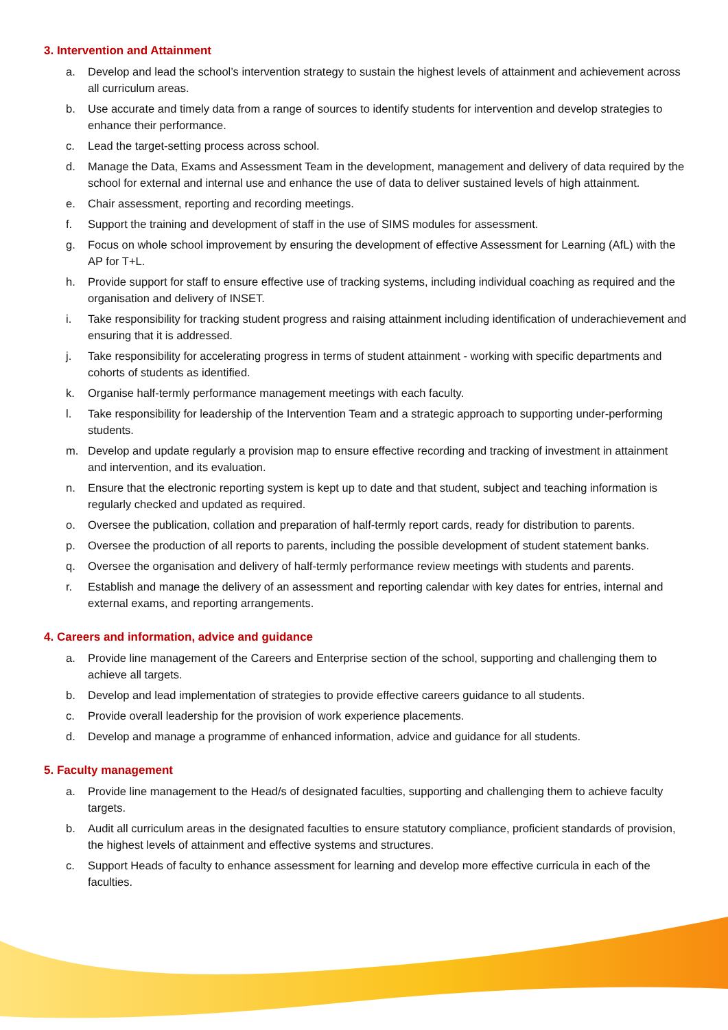3. Intervention and Attainment
a. Develop and lead the school’s intervention strategy to sustain the highest levels of attainment and achievement across all curriculum areas.
b. Use accurate and timely data from a range of sources to identify students for intervention and develop strategies to enhance their performance.
c. Lead the target-setting process across school.
d. Manage the Data, Exams and Assessment Team in the development, management and delivery of data required by the school for external and internal use and enhance the use of data to deliver sustained levels of high attainment.
e. Chair assessment, reporting and recording meetings.
f. Support the training and development of staff in the use of SIMS modules for assessment.
g. Focus on whole school improvement by ensuring the development of effective Assessment for Learning (AfL) with the AP for T+L.
h. Provide support for staff to ensure effective use of tracking systems, including individual coaching as required and the organisation and delivery of INSET.
i. Take responsibility for tracking student progress and raising attainment including identification of underachievement and ensuring that it is addressed.
j. Take responsibility for accelerating progress in terms of student attainment - working with specific departments and cohorts of students as identified.
k. Organise half-termly performance management meetings with each faculty.
l. Take responsibility for leadership of the Intervention Team and a strategic approach to supporting under-performing students.
m. Develop and update regularly a provision map to ensure effective recording and tracking of investment in attainment and intervention, and its evaluation.
n. Ensure that the electronic reporting system is kept up to date and that student, subject and teaching information is regularly checked and updated as required.
o. Oversee the publication, collation and preparation of half-termly report cards, ready for distribution to parents.
p. Oversee the production of all reports to parents, including the possible development of student statement banks.
q. Oversee the organisation and delivery of half-termly performance review meetings with students and parents.
r. Establish and manage the delivery of an assessment and reporting calendar with key dates for entries, internal and external exams, and reporting arrangements.
4. Careers and information, advice and guidance
a. Provide line management of the Careers and Enterprise section of the school, supporting and challenging them to achieve all targets.
b. Develop and lead implementation of strategies to provide effective careers guidance to all students.
c. Provide overall leadership for the provision of work experience placements.
d. Develop and manage a programme of enhanced information, advice and guidance for all students.
5. Faculty management
a. Provide line management to the Head/s of designated faculties, supporting and challenging them to achieve faculty targets.
b. Audit all curriculum areas in the designated faculties to ensure statutory compliance, proficient standards of provision, the highest levels of attainment and effective systems and structures.
c. Support Heads of faculty to enhance assessment for learning and develop more effective curricula in each of the faculties.